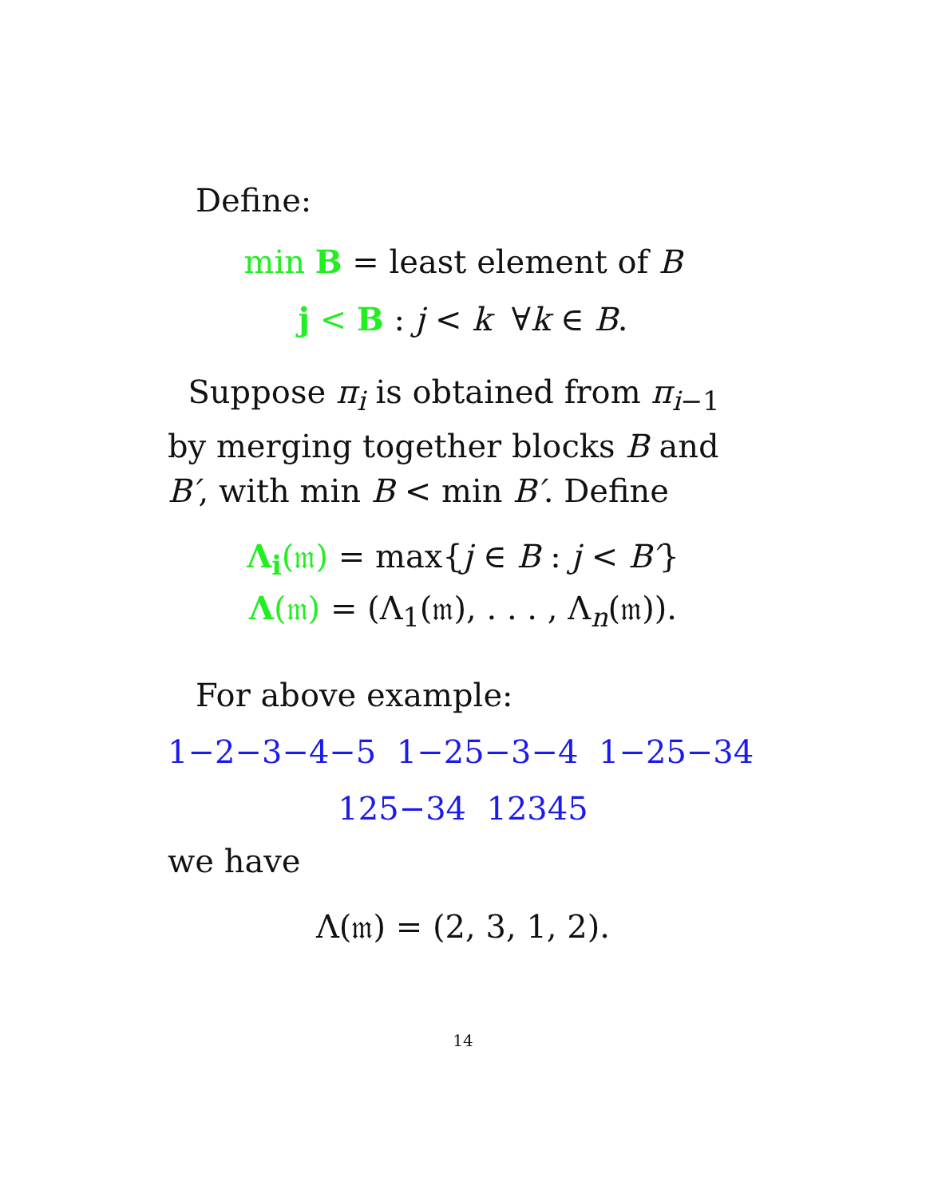Define:
min B = least element of B
j < B : j < k ∀k ∈ B.
Suppose π<sub>i</sub> is obtained from π<sub>i−1</sub> by merging together blocks B and B′, with min B < min B′. Define
Λ<sub>i</sub>(𝔪) = max{j ∈ B : j < B′}
Λ(𝔪) = (Λ<sub>1</sub>(𝔪), . . . , Λ<sub>n</sub>(𝔪)).
For above example:
1−2−3−4−5 1−25−3−4 1−25−34
125−34 12345
we have
Λ(𝔪) = (2, 3, 1, 2).
14